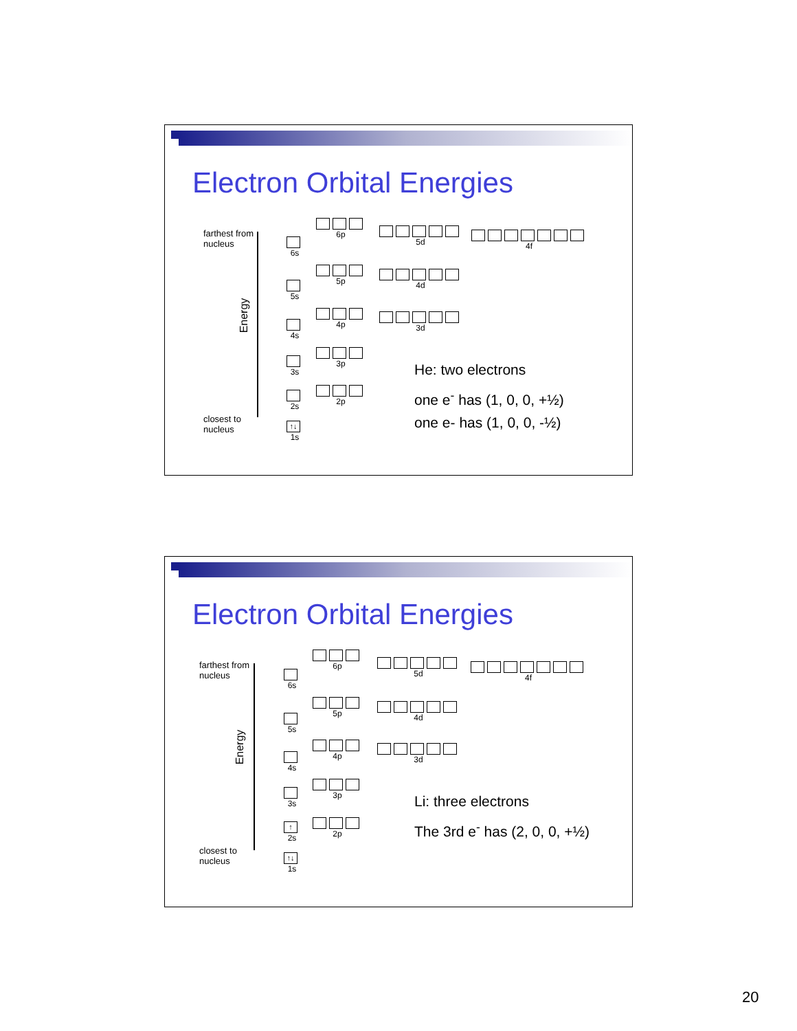Electron Orbital Energies
farthest from
nucleus
closest to
nucleus
Energy
6s
5s
4s
3s
2s
↑↓
1s
6p
5p
4p
3p
2p
5d
4d
3d
4f
He: two electrons
one e<sup>-</sup> has (1, 0, 0, +½)
one e- has (1, 0, 0, -½)
Electron Orbital Energies
farthest from
nucleus
closest to
nucleus
Energy
6s
5s
4s
3s
↑
2s
↑↓
1s
6p
5p
4p
3p
2p
5d
4d
3d
4f
Li: three electrons
The 3rd e<sup>-</sup> has (2, 0, 0, +½)
20